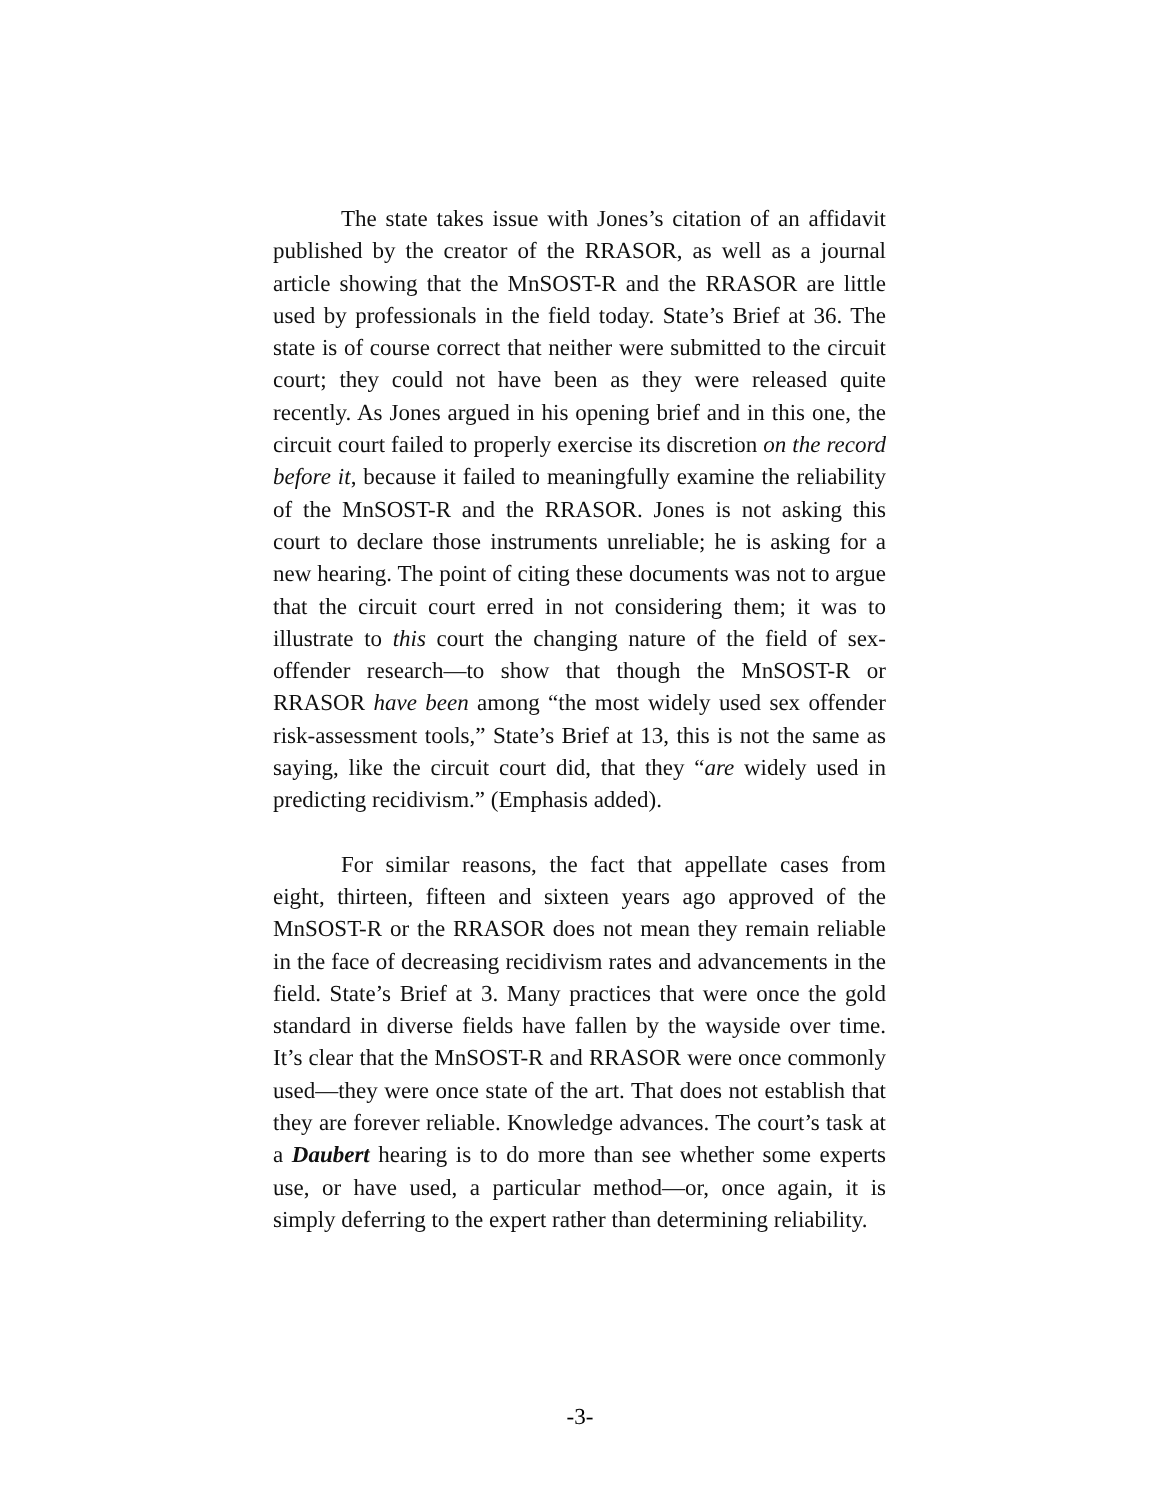The state takes issue with Jones’s citation of an affidavit published by the creator of the RRASOR, as well as a journal article showing that the MnSOST-R and the RRASOR are little used by professionals in the field today. State’s Brief at 36. The state is of course correct that neither were submitted to the circuit court; they could not have been as they were released quite recently. As Jones argued in his opening brief and in this one, the circuit court failed to properly exercise its discretion on the record before it, because it failed to meaningfully examine the reliability of the MnSOST-R and the RRASOR. Jones is not asking this court to declare those instruments unreliable; he is asking for a new hearing. The point of citing these documents was not to argue that the circuit court erred in not considering them; it was to illustrate to this court the changing nature of the field of sex-offender research—to show that though the MnSOST-R or RRASOR have been among “the most widely used sex offender risk-assessment tools,” State’s Brief at 13, this is not the same as saying, like the circuit court did, that they “are widely used in predicting recidivism.” (Emphasis added).
For similar reasons, the fact that appellate cases from eight, thirteen, fifteen and sixteen years ago approved of the MnSOST-R or the RRASOR does not mean they remain reliable in the face of decreasing recidivism rates and advancements in the field. State’s Brief at 3. Many practices that were once the gold standard in diverse fields have fallen by the wayside over time. It’s clear that the MnSOST-R and RRASOR were once commonly used—they were once state of the art. That does not establish that they are forever reliable. Knowledge advances. The court’s task at a Daubert hearing is to do more than see whether some experts use, or have used, a particular method—or, once again, it is simply deferring to the expert rather than determining reliability.
-3-